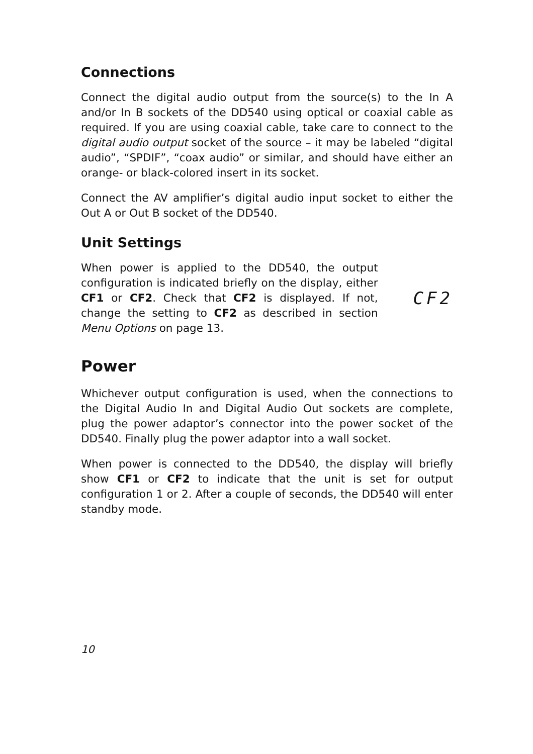Connections
Connect the digital audio output from the source(s) to the In A and/or In B sockets of the DD540 using optical or coaxial cable as required. If you are using coaxial cable, take care to connect to the digital audio output socket of the source – it may be labeled “digital audio”, “SPDIF”, “coax audio” or similar, and should have either an orange- or black-colored insert in its socket.
Connect the AV amplifier’s digital audio input socket to either the Out A or Out B socket of the DD540.
Unit Settings
When power is applied to the DD540, the output configuration is indicated briefly on the display, either CF1 or CF2. Check that CF2 is displayed. If not, change the setting to CF2 as described in section Menu Options on page 13.
CF2
Power
Whichever output configuration is used, when the connections to the Digital Audio In and Digital Audio Out sockets are complete, plug the power adaptor’s connector into the power socket of the DD540. Finally plug the power adaptor into a wall socket.
When power is connected to the DD540, the display will briefly show CF1 or CF2 to indicate that the unit is set for output configuration 1 or 2. After a couple of seconds, the DD540 will enter standby mode.
10